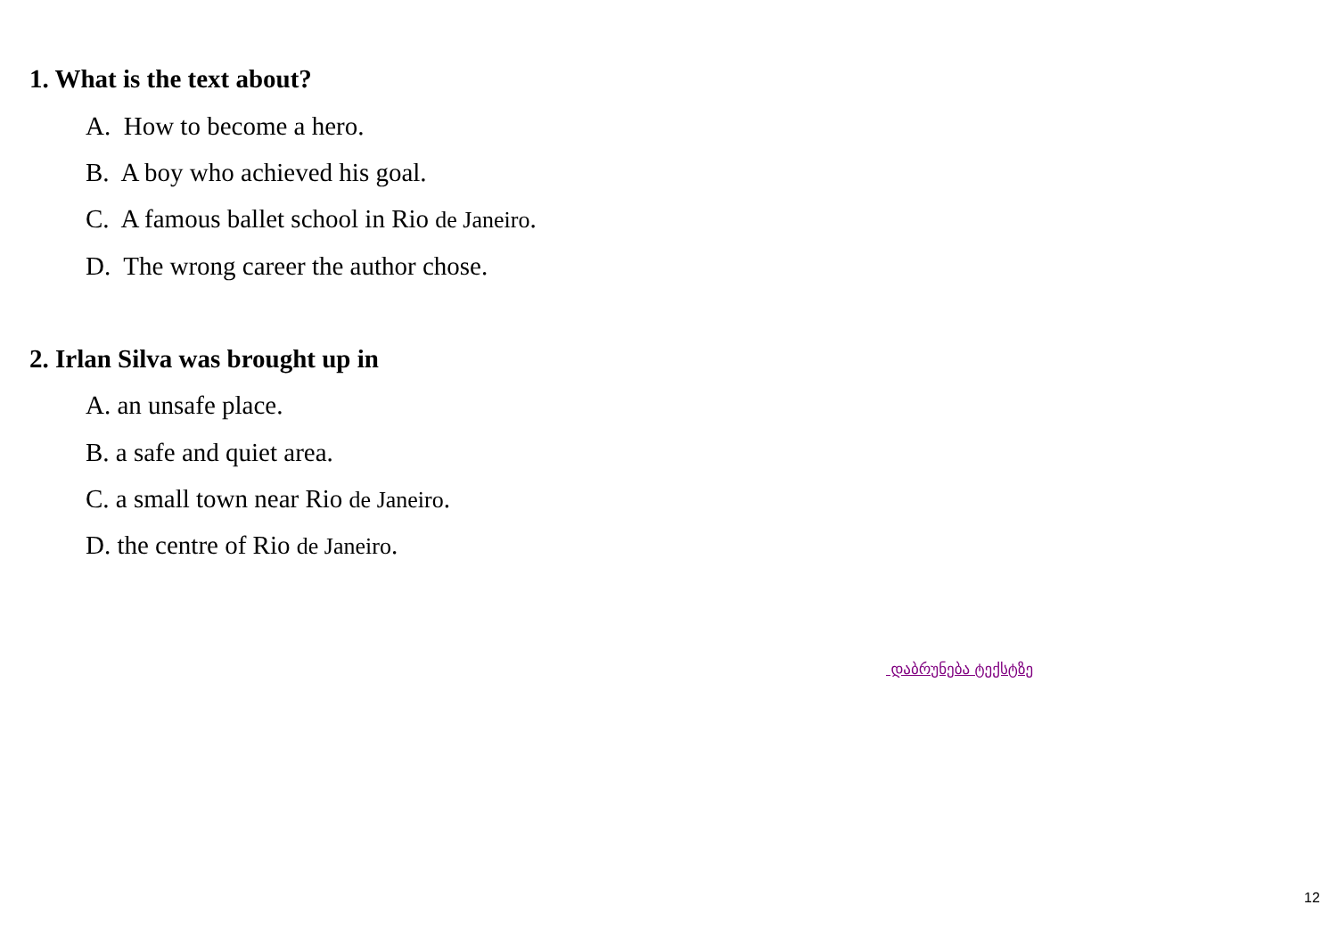1. What is the text about?
A. How to become a hero.
B. A boy who achieved his goal.
C. A famous ballet school in Rio de Janeiro.
D. The wrong career the author chose.
2. Irlan Silva was brought up in
A. an unsafe place.
B. a safe and quiet area.
C. a small town near Rio de Janeiro.
D. the centre of Rio de Janeiro.
დაბრუნება ტექსტზე
12